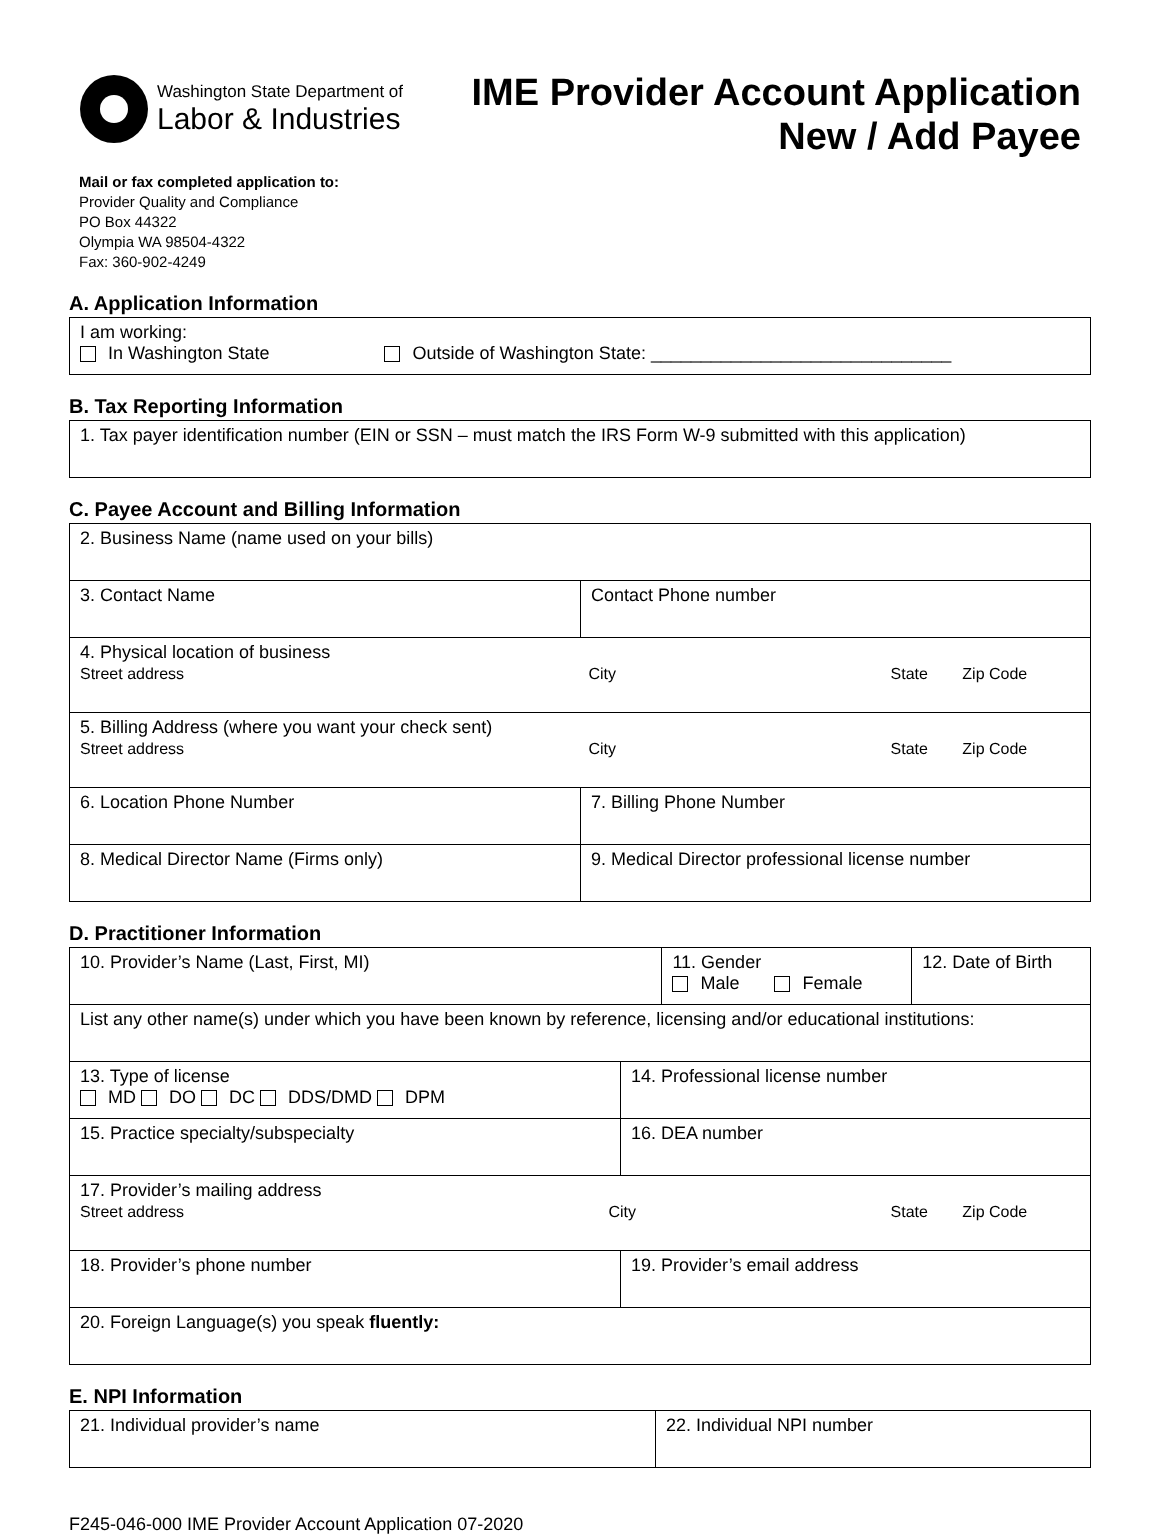Washington State Department of
Labor & Industries
IME Provider Account Application
New / Add Payee
Mail or fax completed application to:
Provider Quality and Compliance
PO Box 44322
Olympia WA 98504-4322
Fax: 360-902-4249
A. Application Information
| I am working: In Washington State Outside of Washington State: ______________________________ |
B. Tax Reporting Information
| 1. Tax payer identification number (EIN or SSN – must match the IRS Form W-9 submitted with this application) |
C. Payee Account and Billing Information
| 2. Business Name (name used on your bills) | |
| 3. Contact Name | Contact Phone number |
| 4. Physical location of business Street address City State Zip Code | |
| 5. Billing Address (where you want your check sent) Street address City State Zip Code | |
| 6. Location Phone Number | 7. Billing Phone Number |
| 8. Medical Director Name (Firms only) | 9. Medical Director professional license number |
D. Practitioner Information
| 10. Provider’s Name (Last, First, MI) | | 11. Gender Male Female | 12. Date of Birth |
| List any other name(s) under which you have been known by reference, licensing and/or educational institutions: | | | |
| 13. Type of license MD DO DC DDS/DMD DPM | 14. Professional license number | | |
| 15. Practice specialty/subspecialty | 16. DEA number | | |
| 17. Provider’s mailing address Street address City State Zip Code | | | |
| 18. Provider’s phone number | 19. Provider’s email address | | |
| 20. Foreign Language(s) you speak fluently: | | | |
E. NPI Information
| 21. Individual provider’s name | 22. Individual NPI number |
F245-046-000 IME Provider Account Application 07-2020